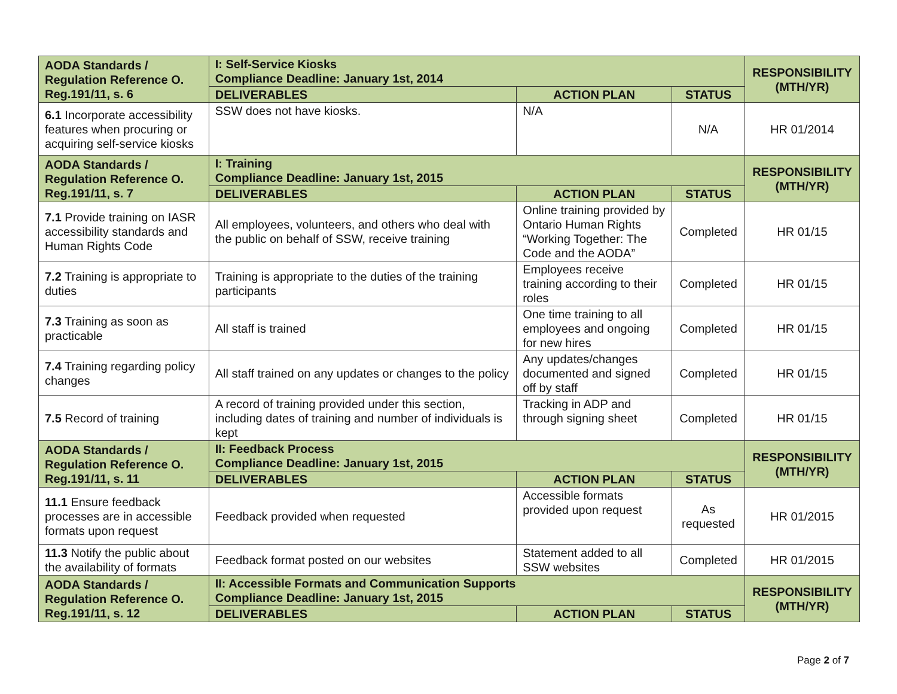| AODA Standards / Regulation Reference O. Reg.191/11, s. 6 | I: Self-Service Kiosks Compliance Deadline: January 1st, 2014 | | | RESPONSIBILITY (MTH/YR) |
| --- | --- | --- | --- | --- |
| | DELIVERABLES | ACTION PLAN | STATUS | |
| 6.1 Incorporate accessibility features when procuring or acquiring self-service kiosks | SSW does not have kiosks. | N/A | N/A | HR 01/2014 |
| AODA Standards / Regulation Reference O. Reg.191/11, s. 7 | I: Training Compliance Deadline: January 1st, 2015 | | | RESPONSIBILITY (MTH/YR) |
| | DELIVERABLES | ACTION PLAN | STATUS | |
| 7.1 Provide training on IASR accessibility standards and Human Rights Code | All employees, volunteers, and others who deal with the public on behalf of SSW, receive training | Online training provided by Ontario Human Rights “Working Together: The Code and the AODA” | Completed | HR 01/15 |
| 7.2 Training is appropriate to duties | Training is appropriate to the duties of the training participants | Employees receive training according to their roles | Completed | HR 01/15 |
| 7.3 Training as soon as practicable | All staff is trained | One time training to all employees and ongoing for new hires | Completed | HR 01/15 |
| 7.4 Training regarding policy changes | All staff trained on any updates or changes to the policy | Any updates/changes documented and signed off by staff | Completed | HR 01/15 |
| 7.5 Record of training | A record of training provided under this section, including dates of training and number of individuals is kept | Tracking in ADP and through signing sheet | Completed | HR 01/15 |
| AODA Standards / Regulation Reference O. Reg.191/11, s. 11 | II: Feedback Process Compliance Deadline: January 1st, 2015 | | | RESPONSIBILITY (MTH/YR) |
| | DELIVERABLES | ACTION PLAN | STATUS | |
| 11.1 Ensure feedback processes are in accessible formats upon request | Feedback provided when requested | Accessible formats provided upon request | As requested | HR 01/2015 |
| 11.3 Notify the public about the availability of formats | Feedback format posted on our websites | Statement added to all SSW websites | Completed | HR 01/2015 |
| AODA Standards / Regulation Reference O. Reg.191/11, s. 12 | II: Accessible Formats and Communication Supports Compliance Deadline: January 1st, 2015 | | | RESPONSIBILITY (MTH/YR) |
| | DELIVERABLES | ACTION PLAN | STATUS | |
Page 2 of 7